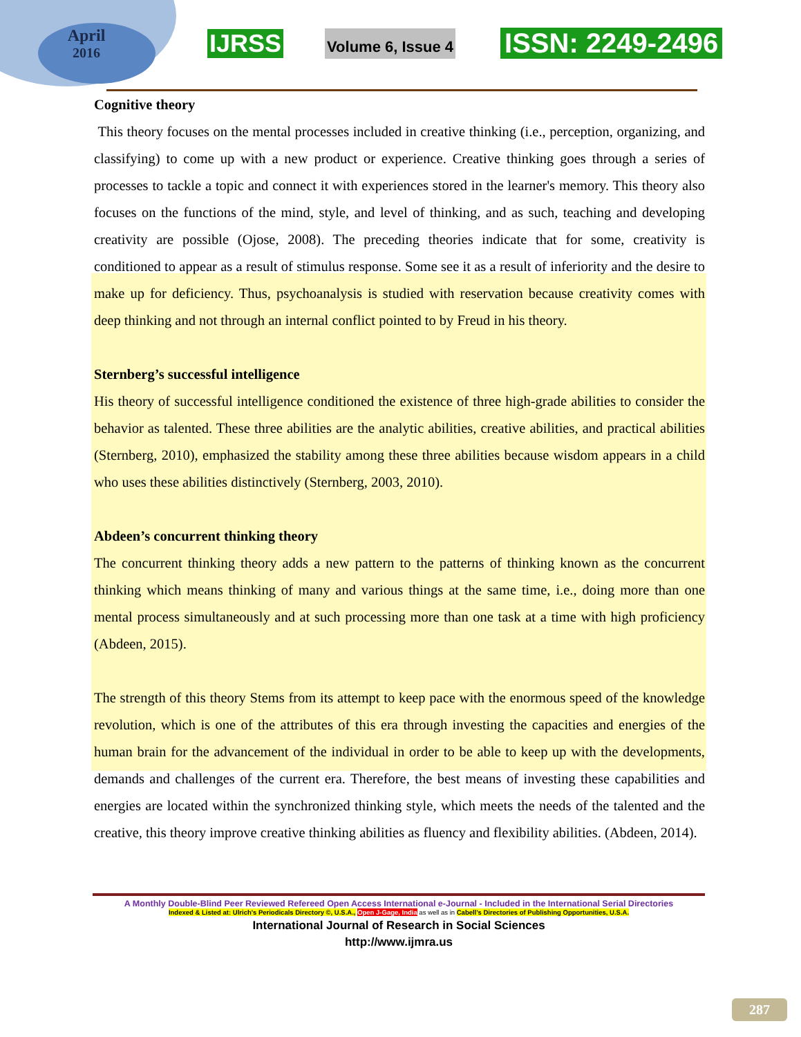April
2016
IJRSS Volume 6, Issue 4 ISSN: 2249-2496
Cognitive theory
This theory focuses on the mental processes included in creative thinking (i.e., perception, organizing, and classifying) to come up with a new product or experience. Creative thinking goes through a series of processes to tackle a topic and connect it with experiences stored in the learner's memory. This theory also focuses on the functions of the mind, style, and level of thinking, and as such, teaching and developing creativity are possible (Ojose, 2008). The preceding theories indicate that for some, creativity is conditioned to appear as a result of stimulus response. Some see it as a result of inferiority and the desire to make up for deficiency. Thus, psychoanalysis is studied with reservation because creativity comes with deep thinking and not through an internal conflict pointed to by Freud in his theory.
Sternberg’s successful intelligence
His theory of successful intelligence conditioned the existence of three high-grade abilities to consider the behavior as talented. These three abilities are the analytic abilities, creative abilities, and practical abilities (Sternberg, 2010), emphasized the stability among these three abilities because wisdom appears in a child who uses these abilities distinctively (Sternberg, 2003, 2010).
Abdeen’s concurrent thinking theory
The concurrent thinking theory adds a new pattern to the patterns of thinking known as the concurrent thinking which means thinking of many and various things at the same time, i.e., doing more than one mental process simultaneously and at such processing more than one task at a time with high proficiency (Abdeen, 2015).
The strength of this theory Stems from its attempt to keep pace with the enormous speed of the knowledge revolution, which is one of the attributes of this era through investing the capacities and energies of the human brain for the advancement of the individual in order to be able to keep up with the developments, demands and challenges of the current era. Therefore, the best means of investing these capabilities and energies are located within the synchronized thinking style, which meets the needs of the talented and the creative, this theory improve creative thinking abilities as fluency and flexibility abilities. (Abdeen, 2014).
A Monthly Double-Blind Peer Reviewed Refereed Open Access International e-Journal - Included in the International Serial Directories
Indexed & Listed at: Ulrich's Periodicals Directory ©, U.S.A., Open J-Gage, India as well as in Cabell’s Directories of Publishing Opportunities, U.S.A.
International Journal of Research in Social Sciences
http://www.ijmra.us
287